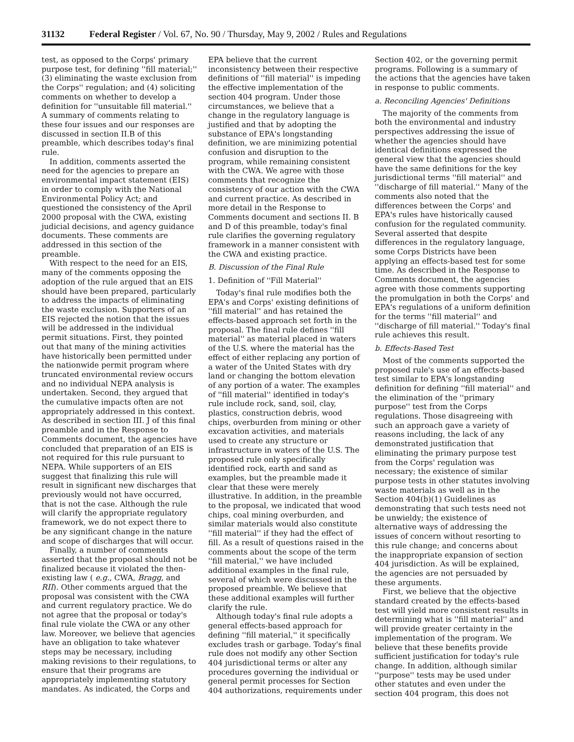31132 Federal Register / Vol. 67, No. 90 / Thursday, May 9, 2002 / Rules and Regulations
test, as opposed to the Corps' primary purpose test, for defining ''fill material;'' (3) eliminating the waste exclusion from the Corps'' regulation; and (4) soliciting comments on whether to develop a definition for ''unsuitable fill material.'' A summary of comments relating to these four issues and our responses are discussed in section II.B of this preamble, which describes today's final rule.
In addition, comments asserted the need for the agencies to prepare an environmental impact statement (EIS) in order to comply with the National Environmental Policy Act; and questioned the consistency of the April 2000 proposal with the CWA, existing judicial decisions, and agency guidance documents. These comments are addressed in this section of the preamble.
With respect to the need for an EIS, many of the comments opposing the adoption of the rule argued that an EIS should have been prepared, particularly to address the impacts of eliminating the waste exclusion. Supporters of an EIS rejected the notion that the issues will be addressed in the individual permit situations. First, they pointed out that many of the mining activities have historically been permitted under the nationwide permit program where truncated environmental review occurs and no individual NEPA analysis is undertaken. Second, they argued that the cumulative impacts often are not appropriately addressed in this context. As described in section III. J of this final preamble and in the Response to Comments document, the agencies have concluded that preparation of an EIS is not required for this rule pursuant to NEPA. While supporters of an EIS suggest that finalizing this rule will result in significant new discharges that previously would not have occurred, that is not the case. Although the rule will clarify the appropriate regulatory framework, we do not expect there to be any significant change in the nature and scope of discharges that will occur.
Finally, a number of comments asserted that the proposal should not be finalized because it violated the then-existing law ( e.g., CWA, Bragg, and RII). Other comments argued that the proposal was consistent with the CWA and current regulatory practice. We do not agree that the proposal or today's final rule violate the CWA or any other law. Moreover, we believe that agencies have an obligation to take whatever steps may be necessary, including making revisions to their regulations, to ensure that their programs are appropriately implementing statutory mandates. As indicated, the Corps and
EPA believe that the current inconsistency between their respective definitions of ''fill material'' is impeding the effective implementation of the section 404 program. Under those circumstances, we believe that a change in the regulatory language is justified and that by adopting the substance of EPA's longstanding definition, we are minimizing potential confusion and disruption to the program, while remaining consistent with the CWA. We agree with those comments that recognize the consistency of our action with the CWA and current practice. As described in more detail in the Response to Comments document and sections II. B and D of this preamble, today's final rule clarifies the governing regulatory framework in a manner consistent with the CWA and existing practice.
B. Discussion of the Final Rule
1. Definition of ''Fill Material''
Today's final rule modifies both the EPA's and Corps' existing definitions of ''fill material'' and has retained the effects-based approach set forth in the proposal. The final rule defines ''fill material'' as material placed in waters of the U.S. where the material has the effect of either replacing any portion of a water of the United States with dry land or changing the bottom elevation of any portion of a water. The examples of ''fill material'' identified in today's rule include rock, sand, soil, clay, plastics, construction debris, wood chips, overburden from mining or other excavation activities, and materials used to create any structure or infrastructure in waters of the U.S. The proposed rule only specifically identified rock, earth and sand as examples, but the preamble made it clear that these were merely illustrative. In addition, in the preamble to the proposal, we indicated that wood chips, coal mining overburden, and similar materials would also constitute ''fill material'' if they had the effect of fill. As a result of questions raised in the comments about the scope of the term ''fill material,'' we have included additional examples in the final rule, several of which were discussed in the proposed preamble. We believe that these additional examples will further clarify the rule.
Although today's final rule adopts a general effects-based approach for defining ''fill material,'' it specifically excludes trash or garbage. Today's final rule does not modify any other Section 404 jurisdictional terms or alter any procedures governing the individual or general permit processes for Section 404 authorizations, requirements under
Section 402, or the governing permit programs. Following is a summary of the actions that the agencies have taken in response to public comments.
a. Reconciling Agencies' Definitions
The majority of the comments from both the environmental and industry perspectives addressing the issue of whether the agencies should have identical definitions expressed the general view that the agencies should have the same definitions for the key jurisdictional terms ''fill material'' and ''discharge of fill material.'' Many of the comments also noted that the differences between the Corps' and EPA's rules have historically caused confusion for the regulated community. Several asserted that despite differences in the regulatory language, some Corps Districts have been applying an effects-based test for some time. As described in the Response to Comments document, the agencies agree with those comments supporting the promulgation in both the Corps' and EPA's regulations of a uniform definition for the terms ''fill material'' and ''discharge of fill material.'' Today's final rule achieves this result.
b. Effects-Based Test
Most of the comments supported the proposed rule's use of an effects-based test similar to EPA's longstanding definition for defining ''fill material'' and the elimination of the ''primary purpose'' test from the Corps regulations. Those disagreeing with such an approach gave a variety of reasons including, the lack of any demonstrated justification that eliminating the primary purpose test from the Corps' regulation was necessary; the existence of similar purpose tests in other statutes involving waste materials as well as in the Section 404(b)(1) Guidelines as demonstrating that such tests need not be unwieldy; the existence of alternative ways of addressing the issues of concern without resorting to this rule change; and concerns about the inappropriate expansion of section 404 jurisdiction. As will be explained, the agencies are not persuaded by these arguments.
First, we believe that the objective standard created by the effects-based test will yield more consistent results in determining what is ''fill material'' and will provide greater certainty in the implementation of the program. We believe that these benefits provide sufficient justification for today's rule change. In addition, although similar ''purpose'' tests may be used under other statutes and even under the section 404 program, this does not